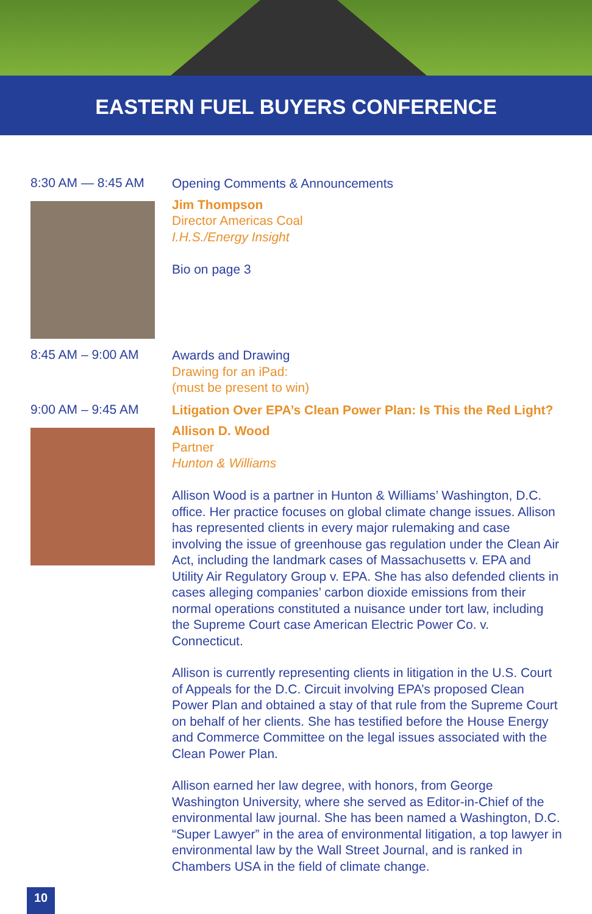EASTERN FUEL BUYERS CONFERENCE
8:30 AM — 8:45 AM
Opening Comments & Announcements
Jim Thompson
Director Americas Coal
I.H.S./Energy Insight
Bio on page 3
8:45 AM – 9:00 AM
Awards and Drawing
Drawing for an iPad:
(must be present to win)
9:00 AM – 9:45 AM
Litigation Over EPA’s Clean Power Plan: Is This the Red Light?
Allison D. Wood
Partner
Hunton & Williams
Allison Wood is a partner in Hunton & Williams’ Washington, D.C. office. Her practice focuses on global climate change issues. Allison has represented clients in every major rulemaking and case involving the issue of greenhouse gas regulation under the Clean Air Act, including the landmark cases of Massachusetts v. EPA and Utility Air Regulatory Group v. EPA. She has also defended clients in cases alleging companies’ carbon dioxide emissions from their normal operations constituted a nuisance under tort law, including the Supreme Court case American Electric Power Co. v. Connecticut.
Allison is currently representing clients in litigation in the U.S. Court of Appeals for the D.C. Circuit involving EPA’s proposed Clean Power Plan and obtained a stay of that rule from the Supreme Court on behalf of her clients. She has testified before the House Energy and Commerce Committee on the legal issues associated with the Clean Power Plan.
Allison earned her law degree, with honors, from George Washington University, where she served as Editor-in-Chief of the environmental law journal. She has been named a Washington, D.C. “Super Lawyer” in the area of environmental litigation, a top lawyer in environmental law by the Wall Street Journal, and is ranked in Chambers USA in the field of climate change.
10